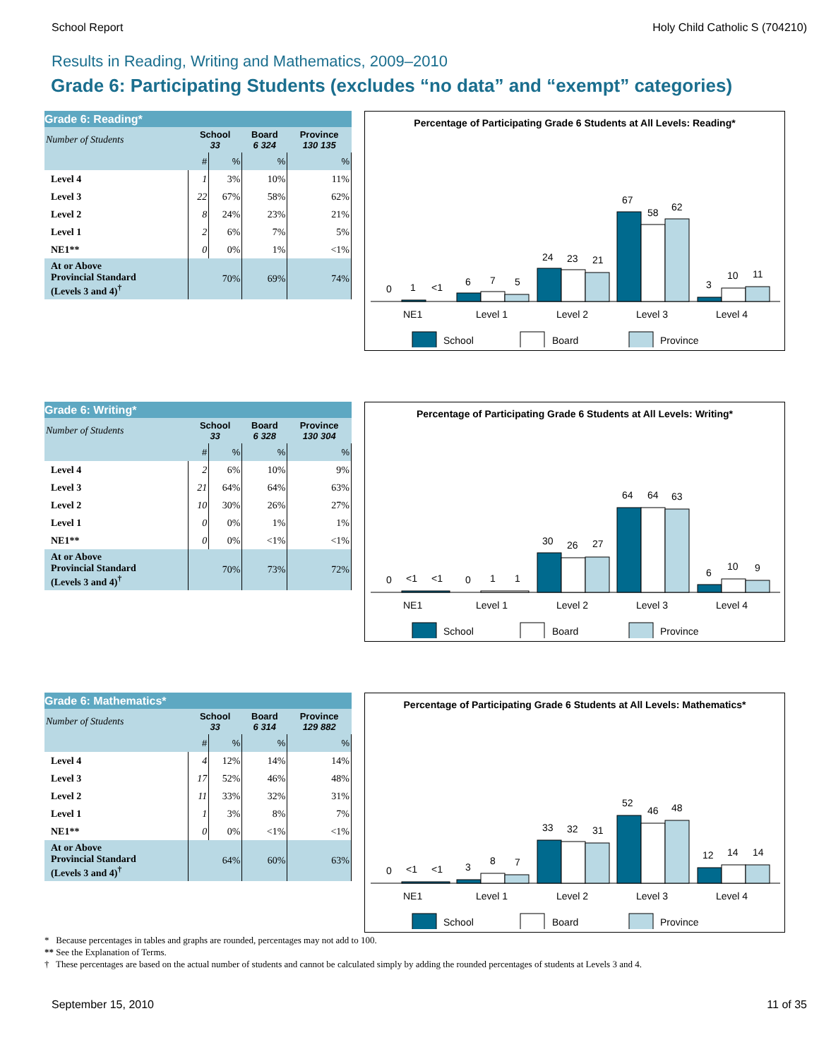School Report Holy Child Catholic S (704210)
Results in Reading, Writing and Mathematics, 2009–2010
Grade 6: Participating Students (excludes “no data” and “exempt” categories)
| Grade 6: Reading* | | | | |
| --- | --- | --- | --- | --- |
| Number of Students | School 33 | | Board 6 324 | Province 130 135 |
| | # | % | % | % |
| Level 4 | 1 | 3% | 10% | 11% |
| Level 3 | 22 | 67% | 58% | 62% |
| Level 2 | 8 | 24% | 23% | 21% |
| Level 1 | 2 | 6% | 7% | 5% |
| NE1** | 0 | 0% | 1% | <1% |
| At or Above Provincial Standard (Levels 3 and 4)<sup>†</sup> | 70% | | 69% | 74% |
Percentage of Participating Grade 6 Students at All Levels: Reading*
0
1
<1
6
7
5
24
23
21
67
58
62
3
10
11
NE1
Level 1
Level 2
Level 3
Level 4
School
Board
Province
| Grade 6: Writing* | | | | |
| --- | --- | --- | --- | --- |
| Number of Students | School 33 | | Board 6 328 | Province 130 304 |
| | # | % | % | % |
| Level 4 | 2 | 6% | 10% | 9% |
| Level 3 | 21 | 64% | 64% | 63% |
| Level 2 | 10 | 30% | 26% | 27% |
| Level 1 | 0 | 0% | 1% | 1% |
| NE1** | 0 | 0% | <1% | <1% |
| At or Above Provincial Standard (Levels 3 and 4)<sup>†</sup> | 70% | | 73% | 72% |
Percentage of Participating Grade 6 Students at All Levels: Writing*
0
<1
<1
0
1
1
30
26
27
64
64
63
6
10
9
NE1
Level 1
Level 2
Level 3
Level 4
School
Board
Province
| Grade 6: Mathematics* | | | | |
| --- | --- | --- | --- | --- |
| Number of Students | School 33 | | Board 6 314 | Province 129 882 |
| | # | % | % | % |
| Level 4 | 4 | 12% | 14% | 14% |
| Level 3 | 17 | 52% | 46% | 48% |
| Level 2 | 11 | 33% | 32% | 31% |
| Level 1 | 1 | 3% | 8% | 7% |
| NE1** | 0 | 0% | <1% | <1% |
| At or Above Provincial Standard (Levels 3 and 4)<sup>†</sup> | 64% | | 60% | 63% |
Percentage of Participating Grade 6 Students at All Levels: Mathematics*
0
<1
<1
3
8
7
33
32
31
52
46
48
12
14
14
NE1
Level 1
Level 2
Level 3
Level 4
School
Board
Province
* Because percentages in tables and graphs are rounded, percentages may not add to 100.
** See the Explanation of Terms.
† These percentages are based on the actual number of students and cannot be calculated simply by adding the rounded percentages of students at Levels 3 and 4.
September 15, 2010 11 of 35